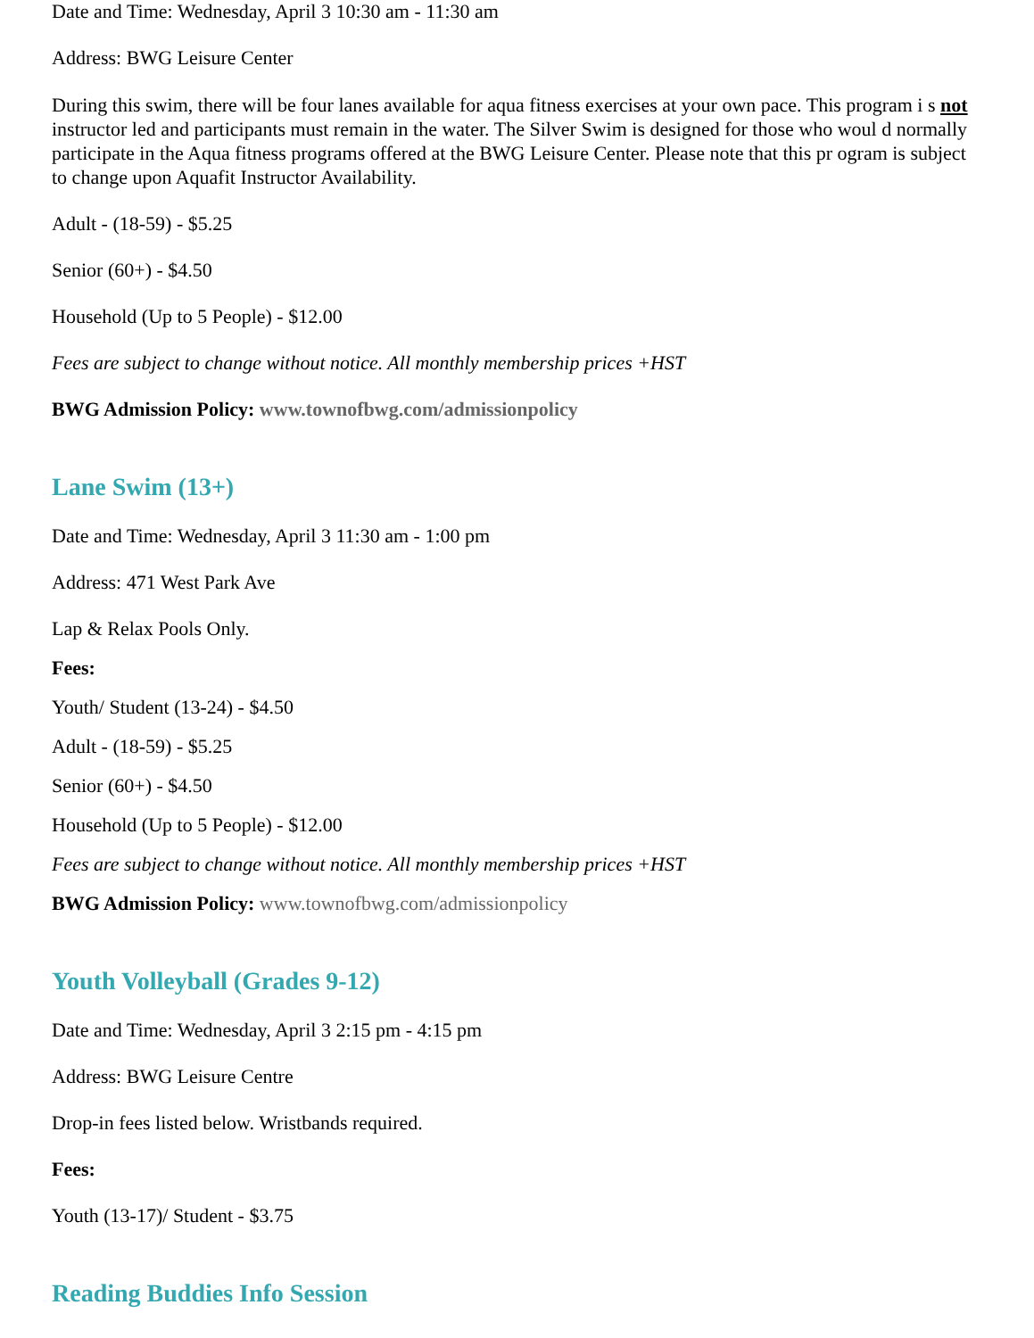Date and Time: Wednesday, April 3 10:30 am - 11:30 am
Address: BWG Leisure Center
During this swim, there will be four lanes available for aqua fitness exercises at your own pace. This program i s not instructor led and participants must remain in the water. The Silver Swim is designed for those who woul d normally participate in the Aqua fitness programs offered at the BWG Leisure Center. Please note that this pr ogram is subject to change upon Aquafit Instructor Availability.
Adult - (18-59) - $5.25
Senior (60+) - $4.50
Household (Up to 5 People) - $12.00
Fees are subject to change without notice. All monthly membership prices +HST
BWG Admission Policy: www.townofbwg.com/admissionpolicy
Lane Swim (13+)
Date and Time: Wednesday, April 3 11:30 am - 1:00 pm
Address: 471 West Park Ave
Lap & Relax Pools Only.
Fees:
Youth/ Student (13-24) - $4.50
Adult - (18-59) - $5.25
Senior (60+) - $4.50
Household (Up to 5 People) - $12.00
Fees are subject to change without notice. All monthly membership prices +HST
BWG Admission Policy: www.townofbwg.com/admissionpolicy
Youth Volleyball (Grades 9-12)
Date and Time: Wednesday, April 3 2:15 pm - 4:15 pm
Address: BWG Leisure Centre
Drop-in fees listed below. Wristbands required.
Fees:
Youth (13-17)/ Student - $3.75
Reading Buddies Info Session